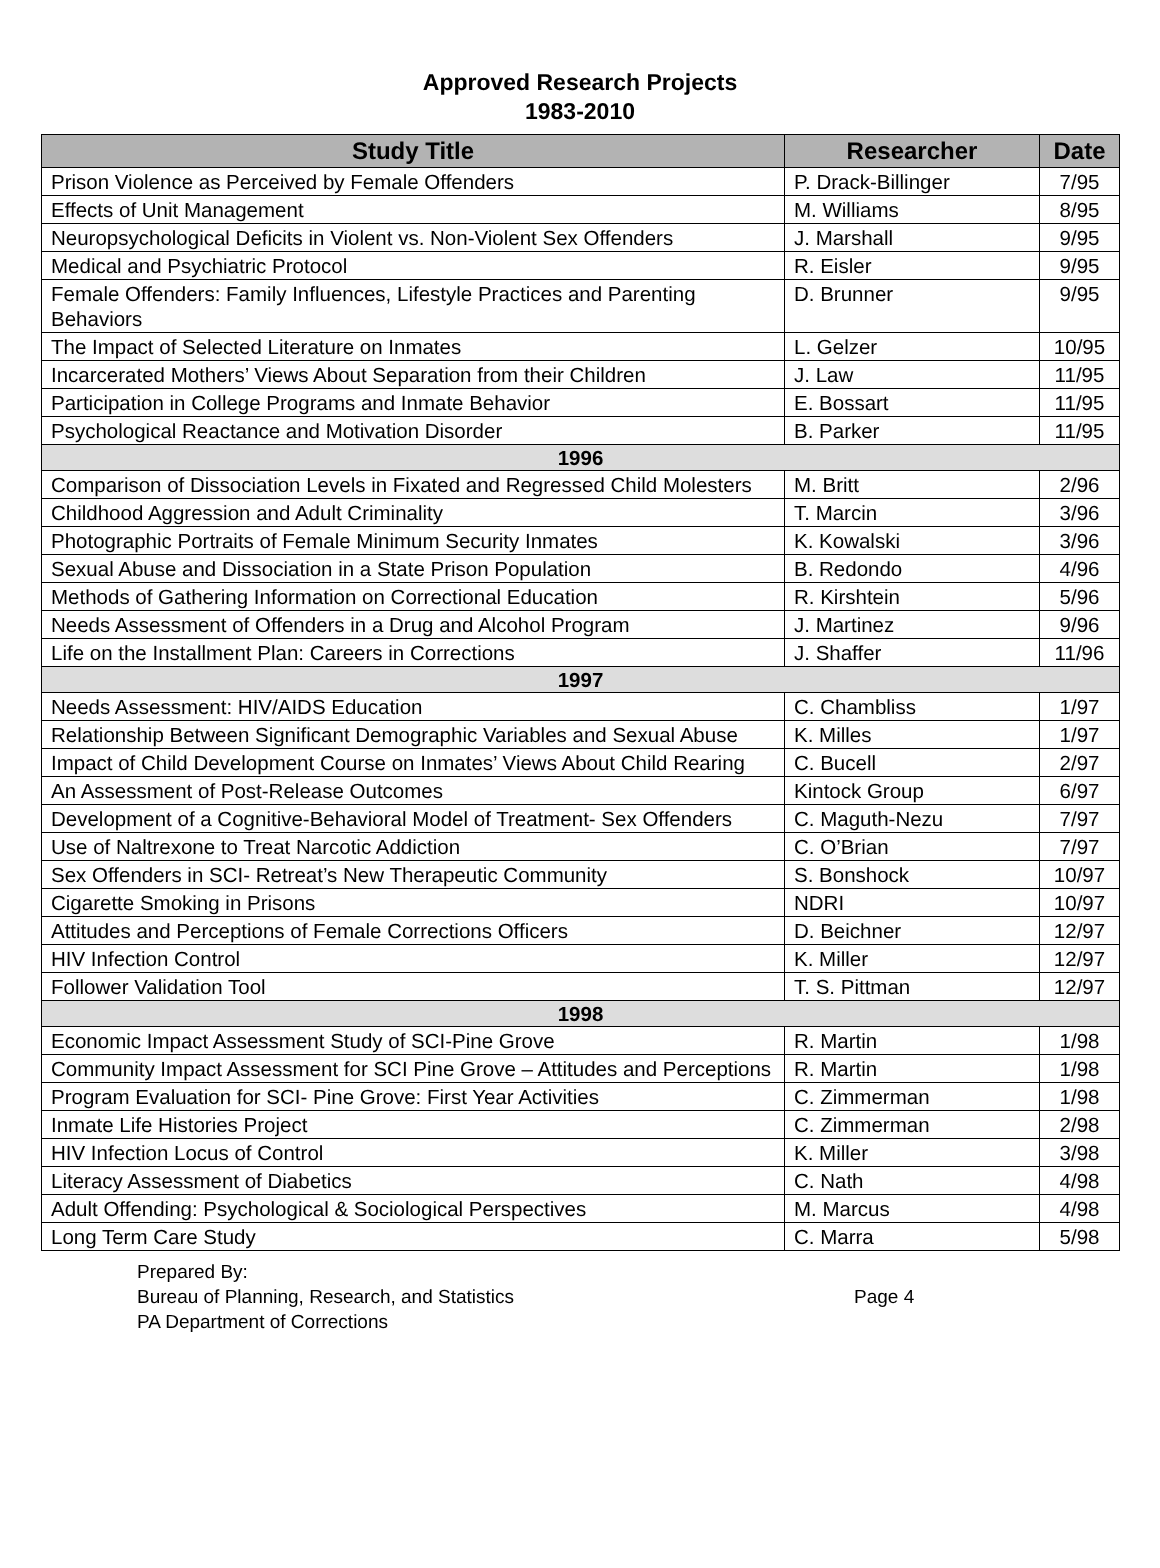Approved Research Projects
1983-2010
| Study Title | Researcher | Date |
| --- | --- | --- |
| Prison Violence as Perceived by Female Offenders | P. Drack-Billinger | 7/95 |
| Effects of Unit Management | M. Williams | 8/95 |
| Neuropsychological Deficits in Violent vs. Non-Violent Sex Offenders | J. Marshall | 9/95 |
| Medical and Psychiatric Protocol | R. Eisler | 9/95 |
| Female Offenders: Family Influences, Lifestyle Practices and Parenting Behaviors | D. Brunner | 9/95 |
| The Impact of Selected Literature on Inmates | L. Gelzer | 10/95 |
| Incarcerated Mothers’ Views About Separation from their Children | J. Law | 11/95 |
| Participation in College Programs and Inmate Behavior | E. Bossart | 11/95 |
| Psychological Reactance and Motivation Disorder | B. Parker | 11/95 |
| 1996 | | |
| Comparison of Dissociation Levels in Fixated and Regressed Child Molesters | M. Britt | 2/96 |
| Childhood Aggression and Adult Criminality | T. Marcin | 3/96 |
| Photographic Portraits of Female Minimum Security Inmates | K. Kowalski | 3/96 |
| Sexual Abuse and Dissociation in a State Prison Population | B. Redondo | 4/96 |
| Methods of Gathering Information on Correctional Education | R. Kirshtein | 5/96 |
| Needs Assessment of Offenders in a Drug and Alcohol Program | J. Martinez | 9/96 |
| Life on the Installment Plan: Careers in Corrections | J. Shaffer | 11/96 |
| 1997 | | |
| Needs Assessment: HIV/AIDS Education | C. Chambliss | 1/97 |
| Relationship Between Significant Demographic Variables and Sexual Abuse | K. Milles | 1/97 |
| Impact of Child Development Course on Inmates’ Views About Child Rearing | C. Bucell | 2/97 |
| An Assessment of Post-Release Outcomes | Kintock Group | 6/97 |
| Development of a Cognitive-Behavioral Model of Treatment- Sex Offenders | C. Maguth-Nezu | 7/97 |
| Use of Naltrexone to Treat Narcotic Addiction | C. O’Brian | 7/97 |
| Sex Offenders in SCI- Retreat’s New Therapeutic Community | S. Bonshock | 10/97 |
| Cigarette Smoking in Prisons | NDRI | 10/97 |
| Attitudes and Perceptions of Female Corrections Officers | D. Beichner | 12/97 |
| HIV Infection Control | K. Miller | 12/97 |
| Follower Validation Tool | T. S. Pittman | 12/97 |
| 1998 | | |
| Economic Impact Assessment Study of SCI-Pine Grove | R. Martin | 1/98 |
| Community Impact Assessment for SCI Pine Grove – Attitudes and Perceptions | R. Martin | 1/98 |
| Program Evaluation for SCI- Pine Grove: First Year Activities | C. Zimmerman | 1/98 |
| Inmate Life Histories Project | C. Zimmerman | 2/98 |
| HIV Infection Locus of Control | K. Miller | 3/98 |
| Literacy Assessment of Diabetics | C. Nath | 4/98 |
| Adult Offending: Psychological & Sociological Perspectives | M. Marcus | 4/98 |
| Long Term Care Study | C. Marra | 5/98 |
Prepared By:
Bureau of Planning, Research, and Statistics
PA Department of Corrections
Page 4